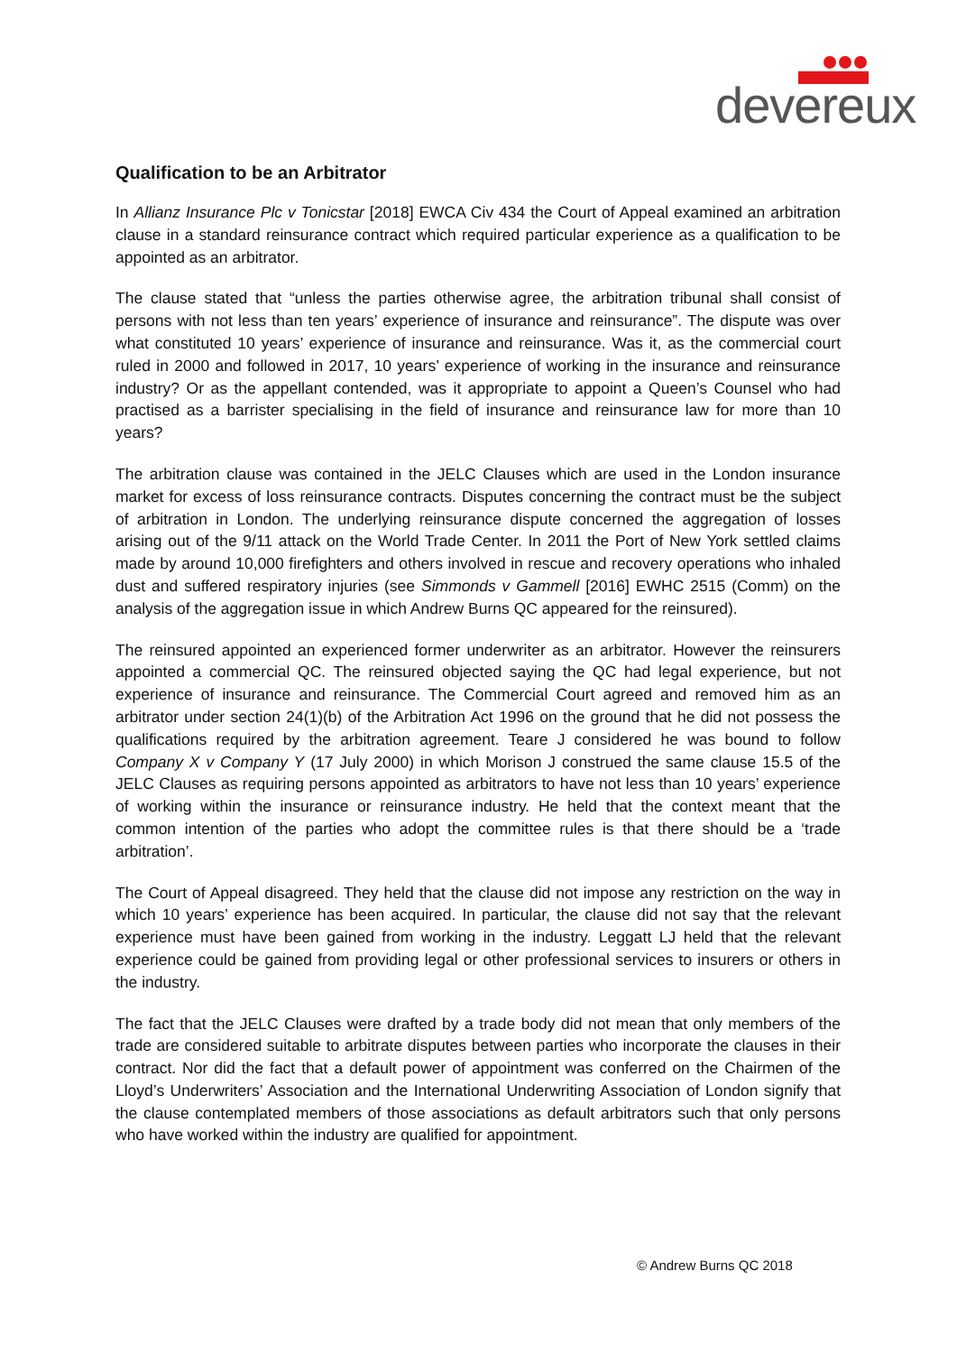devereux
Qualification to be an Arbitrator
In Allianz Insurance Plc v Tonicstar [2018] EWCA Civ 434 the Court of Appeal examined an arbitration clause in a standard reinsurance contract which required particular experience as a qualification to be appointed as an arbitrator.
The clause stated that “unless the parties otherwise agree, the arbitration tribunal shall consist of persons with not less than ten years’ experience of insurance and reinsurance”. The dispute was over what constituted 10 years’ experience of insurance and reinsurance. Was it, as the commercial court ruled in 2000 and followed in 2017, 10 years’ experience of working in the insurance and reinsurance industry? Or as the appellant contended, was it appropriate to appoint a Queen’s Counsel who had practised as a barrister specialising in the field of insurance and reinsurance law for more than 10 years?
The arbitration clause was contained in the JELC Clauses which are used in the London insurance market for excess of loss reinsurance contracts. Disputes concerning the contract must be the subject of arbitration in London. The underlying reinsurance dispute concerned the aggregation of losses arising out of the 9/11 attack on the World Trade Center. In 2011 the Port of New York settled claims made by around 10,000 firefighters and others involved in rescue and recovery operations who inhaled dust and suffered respiratory injuries (see Simmonds v Gammell [2016] EWHC 2515 (Comm) on the analysis of the aggregation issue in which Andrew Burns QC appeared for the reinsured).
The reinsured appointed an experienced former underwriter as an arbitrator. However the reinsurers appointed a commercial QC. The reinsured objected saying the QC had legal experience, but not experience of insurance and reinsurance. The Commercial Court agreed and removed him as an arbitrator under section 24(1)(b) of the Arbitration Act 1996 on the ground that he did not possess the qualifications required by the arbitration agreement. Teare J considered he was bound to follow Company X v Company Y (17 July 2000) in which Morison J construed the same clause 15.5 of the JELC Clauses as requiring persons appointed as arbitrators to have not less than 10 years’ experience of working within the insurance or reinsurance industry. He held that the context meant that the common intention of the parties who adopt the committee rules is that there should be a ‘trade arbitration’.
The Court of Appeal disagreed. They held that the clause did not impose any restriction on the way in which 10 years’ experience has been acquired. In particular, the clause did not say that the relevant experience must have been gained from working in the industry. Leggatt LJ held that the relevant experience could be gained from providing legal or other professional services to insurers or others in the industry.
The fact that the JELC Clauses were drafted by a trade body did not mean that only members of the trade are considered suitable to arbitrate disputes between parties who incorporate the clauses in their contract. Nor did the fact that a default power of appointment was conferred on the Chairmen of the Lloyd’s Underwriters’ Association and the International Underwriting Association of London signify that the clause contemplated members of those associations as default arbitrators such that only persons who have worked within the industry are qualified for appointment.
© Andrew Burns QC 2018